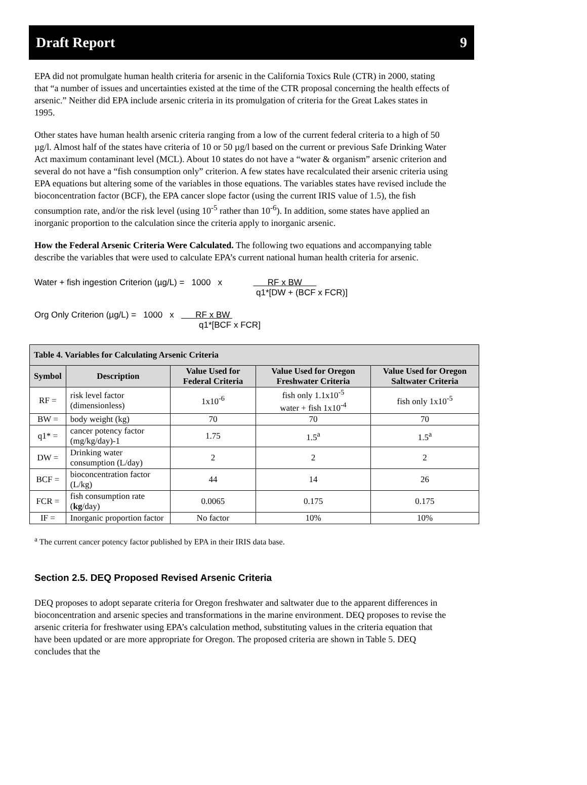Draft Report 9
EPA did not promulgate human health criteria for arsenic in the California Toxics Rule (CTR) in 2000, stating that “a number of issues and uncertainties existed at the time of the CTR proposal concerning the health effects of arsenic.” Neither did EPA include arsenic criteria in its promulgation of criteria for the Great Lakes states in 1995.
Other states have human health arsenic criteria ranging from a low of the current federal criteria to a high of 50 µg/l. Almost half of the states have criteria of 10 or 50 µg/l based on the current or previous Safe Drinking Water Act maximum contaminant level (MCL). About 10 states do not have a “water & organism” arsenic criterion and several do not have a “fish consumption only” criterion. A few states have recalculated their arsenic criteria using EPA equations but altering some of the variables in those equations. The variables states have revised include the bioconcentration factor (BCF), the EPA cancer slope factor (using the current IRIS value of 1.5), the fish consumption rate, and/or the risk level (using 10<sup>-5</sup> rather than 10<sup>-6</sup>). In addition, some states have applied an inorganic proportion to the calculation since the criteria apply to inorganic arsenic.
How the Federal Arsenic Criteria Were Calculated. The following two equations and accompanying table describe the variables that were used to calculate EPA’s current national human health criteria for arsenic.
Water + fish ingestion Criterion (µg/L) = 1000 x RF x BW
q1*[DW + (BCF x FCR)]
Org Only Criterion (µg/L) = 1000 x RF x BW
q1*[BCF x FCR]
| Table 4. Variables for Calculating Arsenic Criteria | | | | | |
| --- | --- | --- | --- | --- | --- |
| Symbol | Description | Value Used for Federal Criteria | Value Used for Oregon Freshwater Criteria | Value Used for Oregon Saltwater Criteria | |
| RF = | risk level factor (dimensionless) | 1x10<sup>-6</sup> | fish only 1.1x10<sup>-5</sup> water + fish 1x10<sup>-4</sup> | fish only 1x10<sup>-5</sup> | |
| BW = | body weight (kg) | 70 | 70 | 70 | |
| q1* = | cancer potency factor (mg/kg/day)-1 | 1.75 | 1.5<sup>a</sup> | 1.5<sup>a</sup> | |
| DW = | Drinking water consumption (L/day) | 2 | 2 | 2 | |
| BCF = | bioconcentration factor (L/kg) | 44 | 14 | 26 | |
| FCR = | fish consumption rate ( kg /day) | 0.0065 | 0.175 | 0.175 | |
| IF = | Inorganic proportion factor | No factor | 10% | 10% | |
<sup>a</sup> The current cancer potency factor published by EPA in their IRIS data base.
Section 2.5. DEQ Proposed Revised Arsenic Criteria
DEQ proposes to adopt separate criteria for Oregon freshwater and saltwater due to the apparent differences in bioconcentration and arsenic species and transformations in the marine environment. DEQ proposes to revise the arsenic criteria for freshwater using EPA’s calculation method, substituting values in the criteria equation that have been updated or are more appropriate for Oregon. The proposed criteria are shown in Table 5. DEQ concludes that the